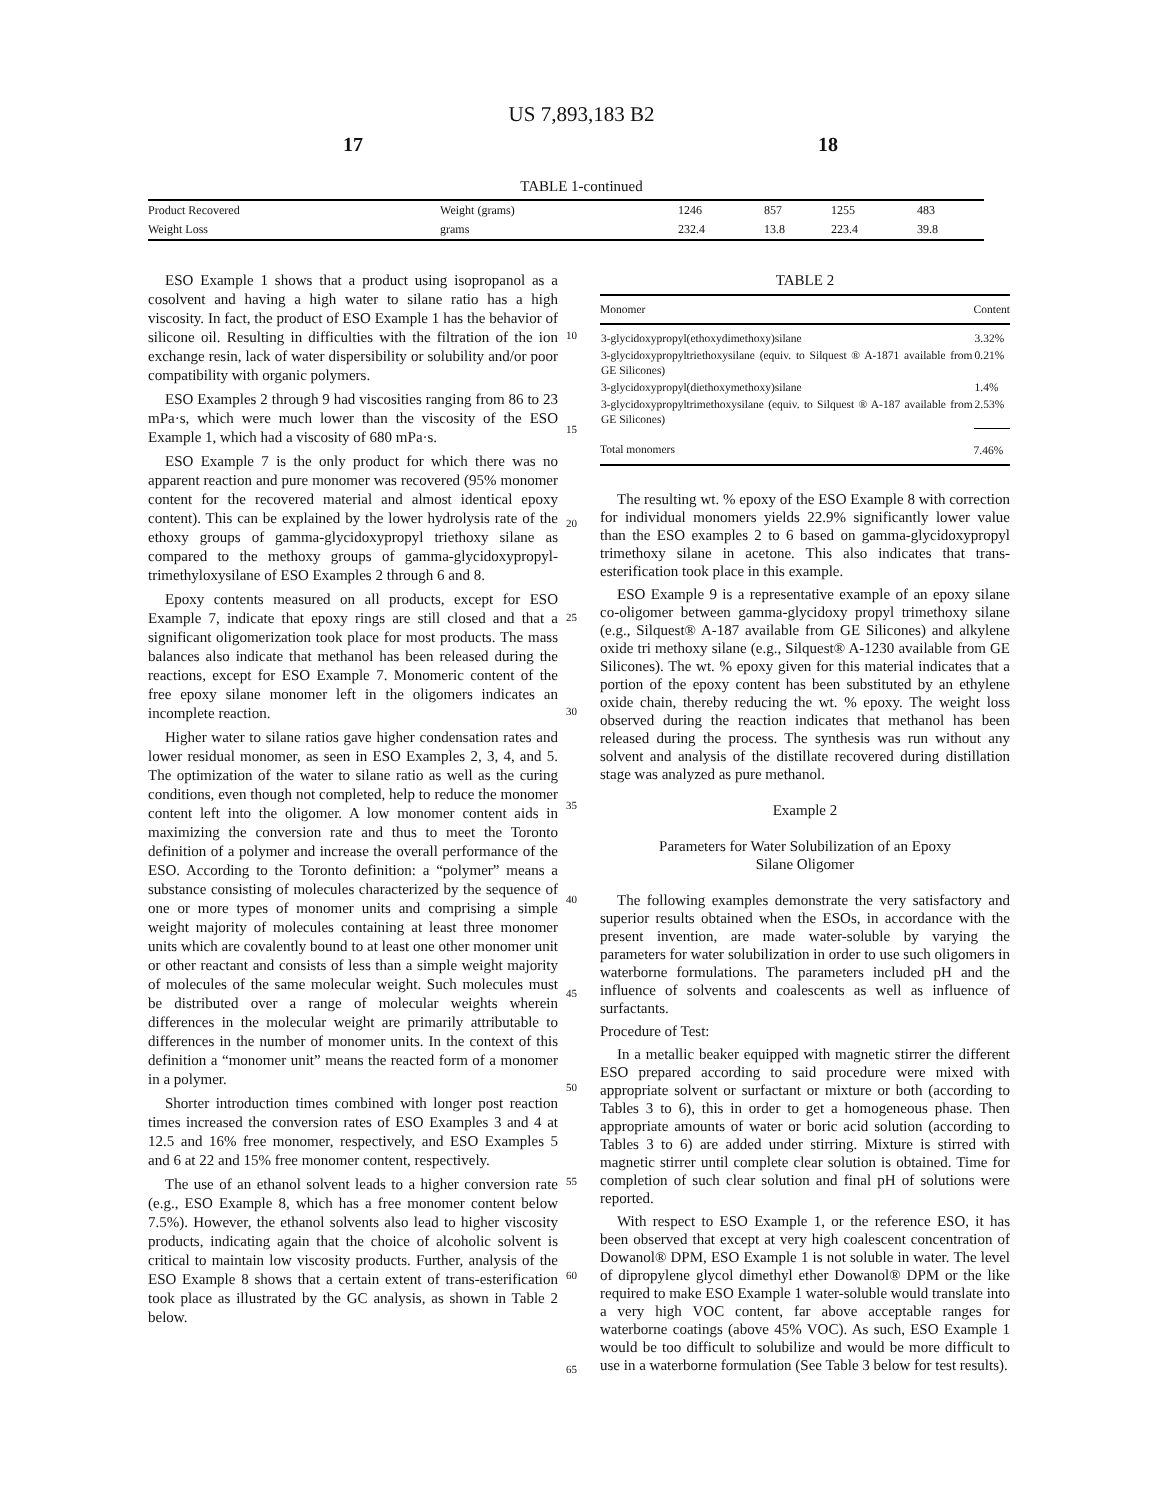US 7,893,183 B2
17 18
TABLE 1-continued
| Product Recovered | Weight (grams) | 1246 | 857 | 1255 | 483 |
| Weight Loss | grams | 232.4 | 13.8 | 223.4 | 39.8 |
ESO Example 1 shows that a product using isopropanol as a cosolvent and having a high water to silane ratio has a high viscosity. In fact, the product of ESO Example 1 has the behavior of silicone oil. Resulting in difficulties with the filtration of the ion exchange resin, lack of water dispersibility or solubility and/or poor compatibility with organic polymers.
ESO Examples 2 through 9 had viscosities ranging from 86 to 23 mPa·s, which were much lower than the viscosity of the ESO Example 1, which had a viscosity of 680 mPa·s.
ESO Example 7 is the only product for which there was no apparent reaction and pure monomer was recovered (95% monomer content for the recovered material and almost identical epoxy content). This can be explained by the lower hydrolysis rate of the ethoxy groups of gamma-glycidoxypropyl triethoxy silane as compared to the methoxy groups of gamma-glycidoxypropyl-trimethyloxysilane of ESO Examples 2 through 6 and 8.
Epoxy contents measured on all products, except for ESO Example 7, indicate that epoxy rings are still closed and that a significant oligomerization took place for most products. The mass balances also indicate that methanol has been released during the reactions, except for ESO Example 7. Monomeric content of the free epoxy silane monomer left in the oligomers indicates an incomplete reaction.
Higher water to silane ratios gave higher condensation rates and lower residual monomer, as seen in ESO Examples 2, 3, 4, and 5. The optimization of the water to silane ratio as well as the curing conditions, even though not completed, help to reduce the monomer content left into the oligomer. A low monomer content aids in maximizing the conversion rate and thus to meet the Toronto definition of a polymer and increase the overall performance of the ESO. According to the Toronto definition: a “polymer” means a substance consisting of molecules characterized by the sequence of one or more types of monomer units and comprising a simple weight majority of molecules containing at least three monomer units which are covalently bound to at least one other monomer unit or other reactant and consists of less than a simple weight majority of molecules of the same molecular weight. Such molecules must be distributed over a range of molecular weights wherein differences in the molecular weight are primarily attributable to differences in the number of monomer units. In the context of this definition a “monomer unit” means the reacted form of a monomer in a polymer.
Shorter introduction times combined with longer post reaction times increased the conversion rates of ESO Examples 3 and 4 at 12.5 and 16% free monomer, respectively, and ESO Examples 5 and 6 at 22 and 15% free monomer content, respectively.
The use of an ethanol solvent leads to a higher conversion rate (e.g., ESO Example 8, which has a free monomer content below 7.5%). However, the ethanol solvents also lead to higher viscosity products, indicating again that the choice of alcoholic solvent is critical to maintain low viscosity products. Further, analysis of the ESO Example 8 shows that a certain extent of trans-esterification took place as illustrated by the GC analysis, as shown in Table 2 below.
10
15
20
25
30
35
40
45
50
55
60
65
TABLE 2
| Monomer | Content |
| --- | --- |
| 3-glycidoxypropyl(ethoxydimethoxy)silane | 3.32% |
| 3-glycidoxypropyltriethoxysilane (equiv. to Silquest ® A-1871 available from GE Silicones) | 0.21% |
| 3-glycidoxypropyl(diethoxymethoxy)silane | 1.4% |
| 3-glycidoxypropyltrimethoxysilane (equiv. to Silquest ® A-187 available from GE Silicones) | 2.53% |
| Total monomers | 7.46% |
The resulting wt. % epoxy of the ESO Example 8 with correction for individual monomers yields 22.9% significantly lower value than the ESO examples 2 to 6 based on gamma-glycidoxypropyl trimethoxy silane in acetone. This also indicates that trans-esterification took place in this example.
ESO Example 9 is a representative example of an epoxy silane co-oligomer between gamma-glycidoxy propyl trimethoxy silane (e.g., Silquest® A-187 available from GE Silicones) and alkylene oxide tri methoxy silane (e.g., Silquest® A-1230 available from GE Silicones). The wt. % epoxy given for this material indicates that a portion of the epoxy content has been substituted by an ethylene oxide chain, thereby reducing the wt. % epoxy. The weight loss observed during the reaction indicates that methanol has been released during the process. The synthesis was run without any solvent and analysis of the distillate recovered during distillation stage was analyzed as pure methanol.
Example 2
Parameters for Water Solubilization of an Epoxy
Silane Oligomer
The following examples demonstrate the very satisfactory and superior results obtained when the ESOs, in accordance with the present invention, are made water-soluble by varying the parameters for water solubilization in order to use such oligomers in waterborne formulations. The parameters included pH and the influence of solvents and coalescents as well as influence of surfactants.
Procedure of Test:
In a metallic beaker equipped with magnetic stirrer the different ESO prepared according to said procedure were mixed with appropriate solvent or surfactant or mixture or both (according to Tables 3 to 6), this in order to get a homogeneous phase. Then appropriate amounts of water or boric acid solution (according to Tables 3 to 6) are added under stirring. Mixture is stirred with magnetic stirrer until complete clear solution is obtained. Time for completion of such clear solution and final pH of solutions were reported.
With respect to ESO Example 1, or the reference ESO, it has been observed that except at very high coalescent concentration of Dowanol® DPM, ESO Example 1 is not soluble in water. The level of dipropylene glycol dimethyl ether Dowanol® DPM or the like required to make ESO Example 1 water-soluble would translate into a very high VOC content, far above acceptable ranges for waterborne coatings (above 45% VOC). As such, ESO Example 1 would be too difficult to solubilize and would be more difficult to use in a waterborne formulation (See Table 3 below for test results).